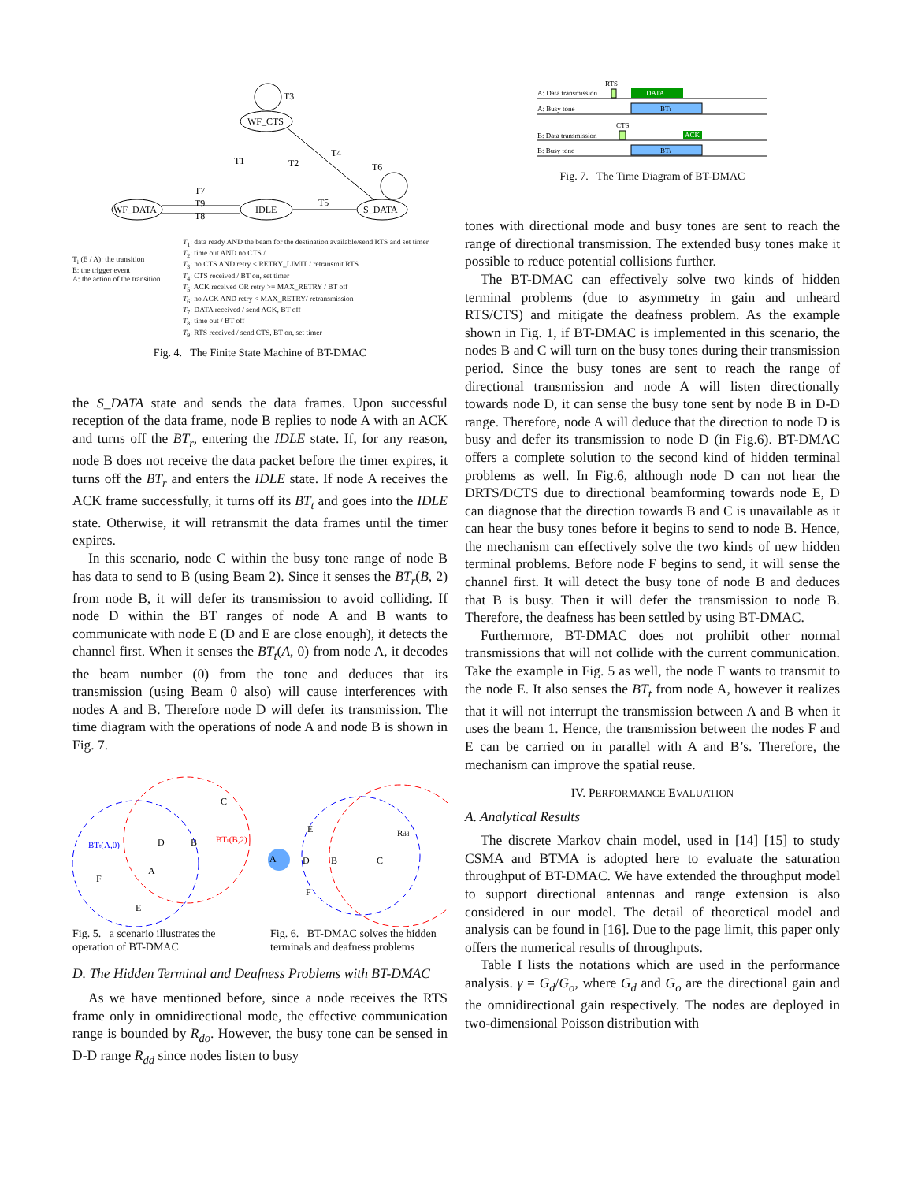WF_CTS
IDLE
WF_DATA
S_DATA
T3
T6
T4
T1
T2
T5
T7
T9
T8
T<sub>i</sub> (E / A): the transition
E: the trigger event
A: the action of the transition
T<sub>1</sub>: data ready AND the beam for the destination available/send RTS and set timer
T<sub>2</sub>: time out AND no CTS /
T<sub>3</sub>: no CTS AND retry < RETRY_LIMIT / retransmit RTS
T<sub>4</sub>: CTS received / BT on, set timer
T<sub>5</sub>: ACK received OR retry >= MAX_RETRY / BT off
T<sub>6</sub>: no ACK AND retry < MAX_RETRY/ retransmission
T<sub>7</sub>: DATA received / send ACK, BT off
T<sub>8</sub>: time out / BT off
T<sub>9</sub>: RTS received / send CTS, BT on, set timer
Fig. 4. The Finite State Machine of BT-DMAC
the S_DATA state and sends the data frames. Upon successful reception of the data frame, node B replies to node A with an ACK and turns off the BT<sub>r</sub>, entering the IDLE state. If, for any reason, node B does not receive the data packet before the timer expires, it turns off the BT<sub>r</sub> and enters the IDLE state. If node A receives the ACK frame successfully, it turns off its BT<sub>t</sub> and goes into the IDLE state. Otherwise, it will retransmit the data frames until the timer expires.
In this scenario, node C within the busy tone range of node B has data to send to B (using Beam 2). Since it senses the BT<sub>r</sub>(B, 2) from node B, it will defer its transmission to avoid colliding. If node D within the BT ranges of node A and B wants to communicate with node E (D and E are close enough), it detects the channel first. When it senses the BT<sub>t</sub>(A, 0) from node A, it decodes the beam number (0) from the tone and deduces that its transmission (using Beam 0 also) will cause interferences with nodes A and B. Therefore node D will defer its transmission. The time diagram with the operations of node A and node B is shown in Fig. 7.
BTt(A,0)
BTr(B,2)
C
D
B
A
F
E
A
D
B
C
E
F
Rdd
Fig. 5. a scenario illustrates the operation of BT-DMAC
Fig. 6. BT-DMAC solves the hidden terminals and deafness problems
D. The Hidden Terminal and Deafness Problems with BT-DMAC
As we have mentioned before, since a node receives the RTS frame only in omnidirectional mode, the effective communication range is bounded by R<sub>do</sub>. However, the busy tone can be sensed in D-D range R<sub>dd</sub> since nodes listen to busy
A: Data transmission
RTS
DATA
A: Busy tone
BTt
B: Data transmission
CTS
ACK
B: Busy tone
BTr
Fig. 7. The Time Diagram of BT-DMAC
tones with directional mode and busy tones are sent to reach the range of directional transmission. The extended busy tones make it possible to reduce potential collisions further.
The BT-DMAC can effectively solve two kinds of hidden terminal problems (due to asymmetry in gain and unheard RTS/CTS) and mitigate the deafness problem. As the example shown in Fig. 1, if BT-DMAC is implemented in this scenario, the nodes B and C will turn on the busy tones during their transmission period. Since the busy tones are sent to reach the range of directional transmission and node A will listen directionally towards node D, it can sense the busy tone sent by node B in D-D range. Therefore, node A will deduce that the direction to node D is busy and defer its transmission to node D (in Fig.6). BT-DMAC offers a complete solution to the second kind of hidden terminal problems as well. In Fig.6, although node D can not hear the DRTS/DCTS due to directional beamforming towards node E, D can diagnose that the direction towards B and C is unavailable as it can hear the busy tones before it begins to send to node B. Hence, the mechanism can effectively solve the two kinds of new hidden terminal problems. Before node F begins to send, it will sense the channel first. It will detect the busy tone of node B and deduces that B is busy. Then it will defer the transmission to node B. Therefore, the deafness has been settled by using BT-DMAC.
Furthermore, BT-DMAC does not prohibit other normal transmissions that will not collide with the current communication. Take the example in Fig. 5 as well, the node F wants to transmit to the node E. It also senses the BT<sub>t</sub> from node A, however it realizes that it will not interrupt the transmission between A and B when it uses the beam 1. Hence, the transmission between the nodes F and E can be carried on in parallel with A and B’s. Therefore, the mechanism can improve the spatial reuse.
IV. PERFORMANCE EVALUATION
A. Analytical Results
The discrete Markov chain model, used in [14] [15] to study CSMA and BTMA is adopted here to evaluate the saturation throughput of BT-DMAC. We have extended the throughput model to support directional antennas and range extension is also considered in our model. The detail of theoretical model and analysis can be found in [16]. Due to the page limit, this paper only offers the numerical results of throughputs.
Table I lists the notations which are used in the performance analysis. γ = G<sub>d</sub>/G<sub>o</sub>, where G<sub>d</sub> and G<sub>o</sub> are the directional gain and the omnidirectional gain respectively. The nodes are deployed in two-dimensional Poisson distribution with